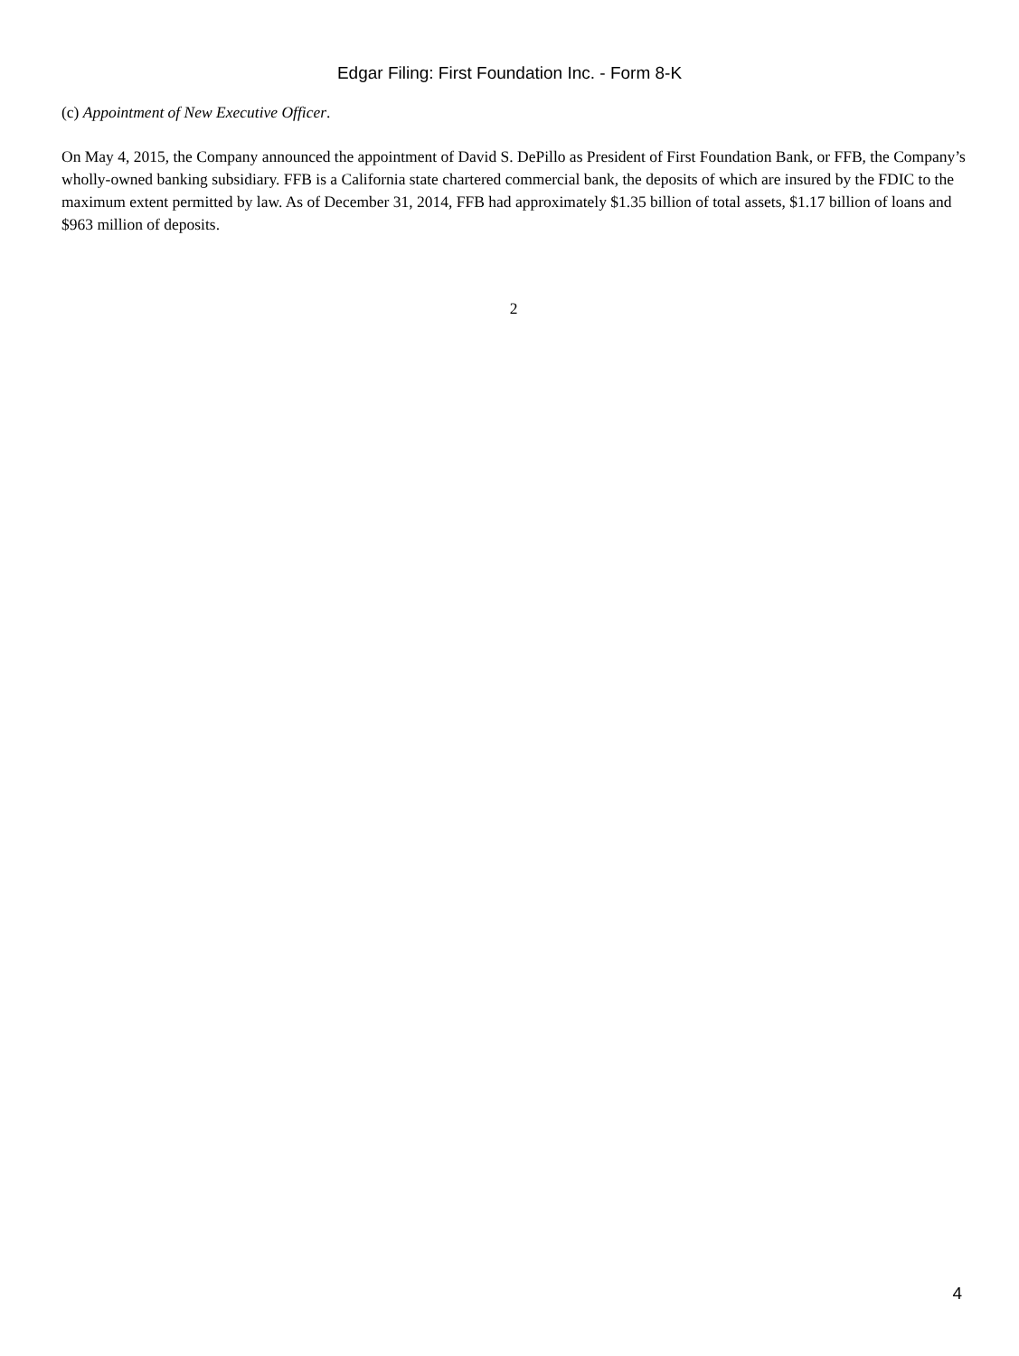Edgar Filing: First Foundation Inc. - Form 8-K
(c) Appointment of New Executive Officer.
On May 4, 2015, the Company announced the appointment of David S. DePillo as President of First Foundation Bank, or FFB, the Company’s wholly-owned banking subsidiary. FFB is a California state chartered commercial bank, the deposits of which are insured by the FDIC to the maximum extent permitted by law. As of December 31, 2014, FFB had approximately $1.35 billion of total assets, $1.17 billion of loans and $963 million of deposits.
2
4